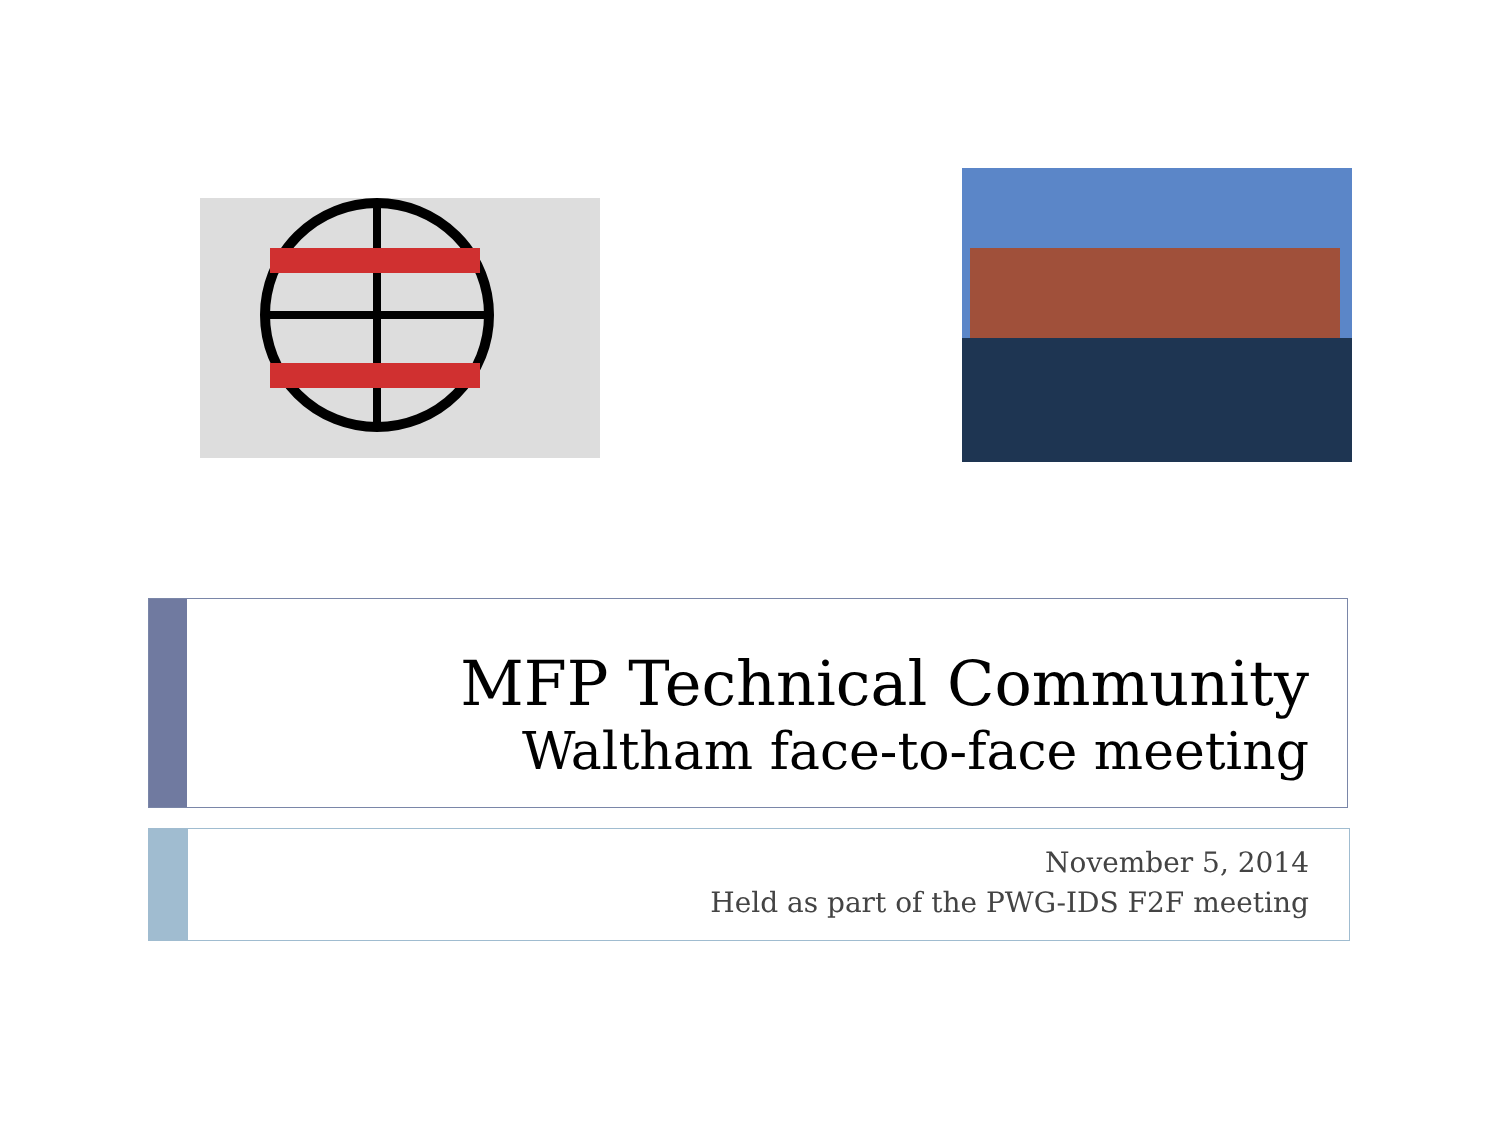MFP Technical Community
Waltham face-to-face meeting
November 5, 2014
Held as part of the PWG-IDS F2F meeting